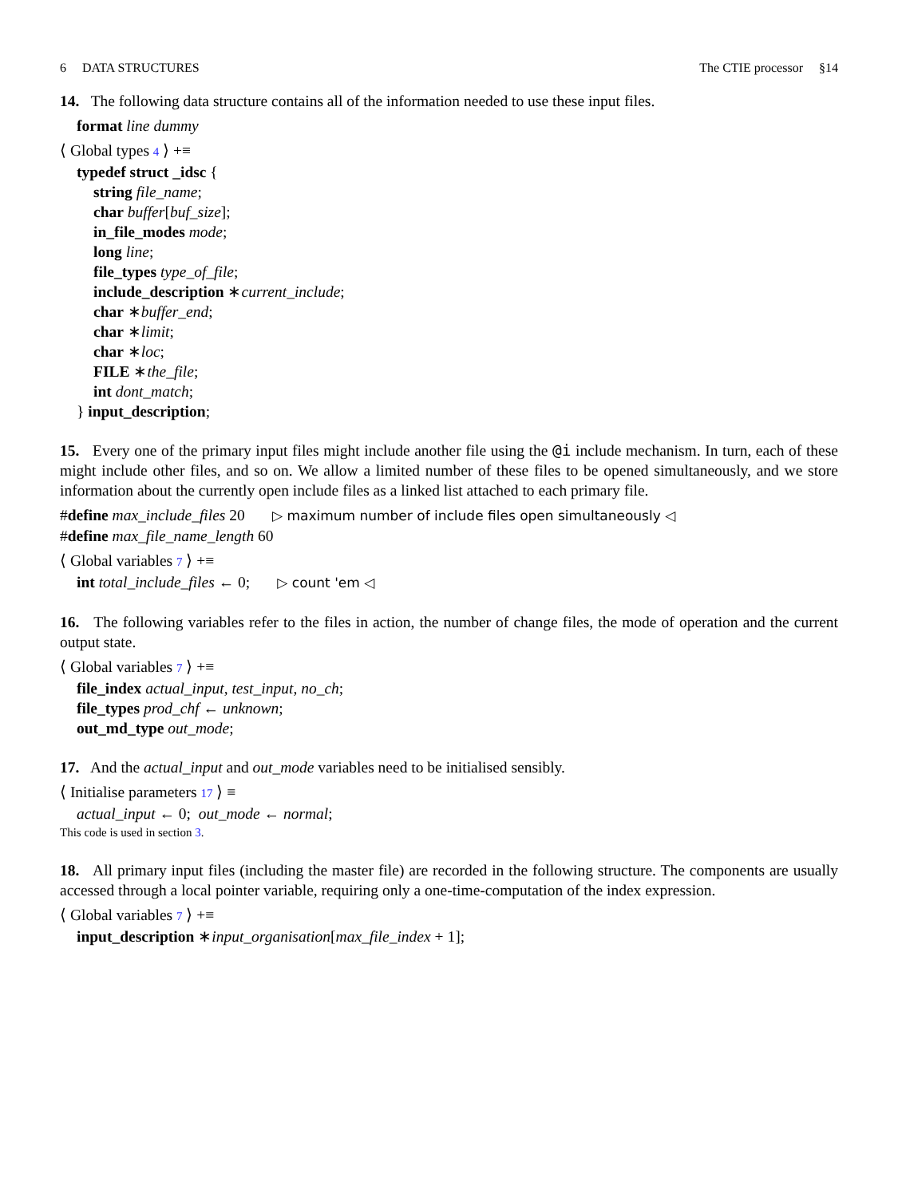6 DATA STRUCTURES The CTIE processor §14
14. The following data structure contains all of the information needed to use these input files.
format line dummy
⟨ Global types 4 ⟩ +≡
typedef struct _idsc {
string file_name;
char buffer[buf_size];
in_file_modes mode;
long line;
file_types type_of_file;
include_description ∗current_include;
char ∗buffer_end;
char ∗limit;
char ∗loc;
FILE ∗the_file;
int dont_match;
} input_description;
15. Every one of the primary input files might include another file using the @i include mechanism. In turn, each of these might include other files, and so on. We allow a limited number of these files to be opened simultaneously, and we store information about the currently open include files as a linked list attached to each primary file.
#define max_include_files 20 ▷ maximum number of include files open simultaneously ◁
#define max_file_name_length 60
⟨ Global variables 7 ⟩ +≡
int total_include_files ← 0; ▷ count 'em ◁
16. The following variables refer to the files in action, the number of change files, the mode of operation and the current output state.
⟨ Global variables 7 ⟩ +≡
file_index actual_input, test_input, no_ch;
file_types prod_chf ← unknown;
out_md_type out_mode;
17. And the actual_input and out_mode variables need to be initialised sensibly.
⟨ Initialise parameters 17 ⟩ ≡
actual_input ← 0; out_mode ← normal;
This code is used in section 3.
18. All primary input files (including the master file) are recorded in the following structure. The components are usually accessed through a local pointer variable, requiring only a one-time-computation of the index expression.
⟨ Global variables 7 ⟩ +≡
input_description ∗input_organisation[max_file_index + 1];